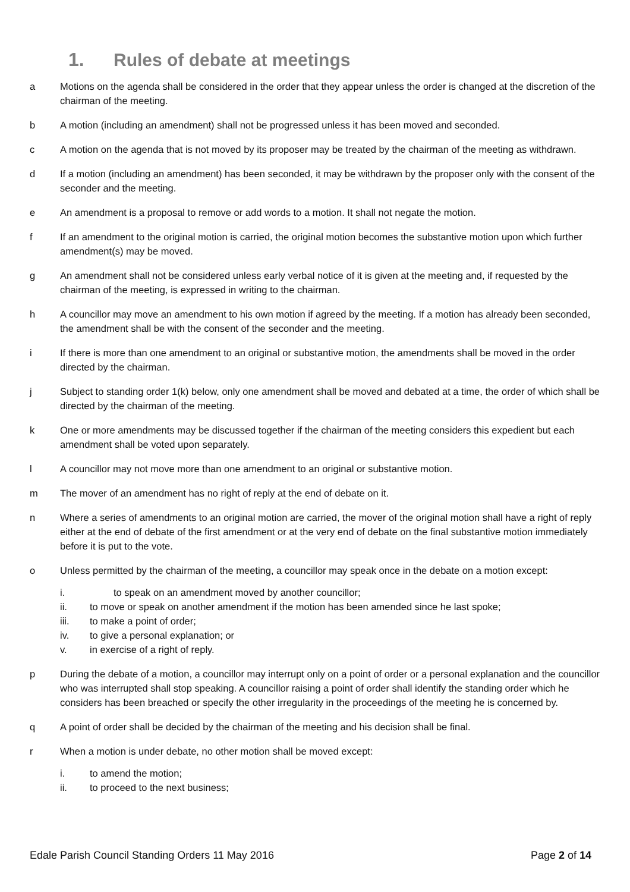1. Rules of debate at meetings
a Motions on the agenda shall be considered in the order that they appear unless the order is changed at the discretion of the chairman of the meeting.
b A motion (including an amendment) shall not be progressed unless it has been moved and seconded.
c A motion on the agenda that is not moved by its proposer may be treated by the chairman of the meeting as withdrawn.
d If a motion (including an amendment) has been seconded, it may be withdrawn by the proposer only with the consent of the seconder and the meeting.
e An amendment is a proposal to remove or add words to a motion. It shall not negate the motion.
f If an amendment to the original motion is carried, the original motion becomes the substantive motion upon which further amendment(s) may be moved.
g An amendment shall not be considered unless early verbal notice of it is given at the meeting and, if requested by the chairman of the meeting, is expressed in writing to the chairman.
h A councillor may move an amendment to his own motion if agreed by the meeting. If a motion has already been seconded, the amendment shall be with the consent of the seconder and the meeting.
i If there is more than one amendment to an original or substantive motion, the amendments shall be moved in the order directed by the chairman.
j Subject to standing order 1(k) below, only one amendment shall be moved and debated at a time, the order of which shall be directed by the chairman of the meeting.
k One or more amendments may be discussed together if the chairman of the meeting considers this expedient but each amendment shall be voted upon separately.
l A councillor may not move more than one amendment to an original or substantive motion.
m The mover of an amendment has no right of reply at the end of debate on it.
n Where a series of amendments to an original motion are carried, the mover of the original motion shall have a right of reply either at the end of debate of the first amendment or at the very end of debate on the final substantive motion immediately before it is put to the vote.
o Unless permitted by the chairman of the meeting, a councillor may speak once in the debate on a motion except:
i. to speak on an amendment moved by another councillor;
ii. to move or speak on another amendment if the motion has been amended since he last spoke;
iii. to make a point of order;
iv. to give a personal explanation; or
v. in exercise of a right of reply.
p During the debate of a motion, a councillor may interrupt only on a point of order or a personal explanation and the councillor who was interrupted shall stop speaking. A councillor raising a point of order shall identify the standing order which he considers has been breached or specify the other irregularity in the proceedings of the meeting he is concerned by.
q A point of order shall be decided by the chairman of the meeting and his decision shall be final.
r When a motion is under debate, no other motion shall be moved except:
i. to amend the motion;
ii. to proceed to the next business;
Edale Parish Council Standing Orders 11 May 2016
Page 2 of 14